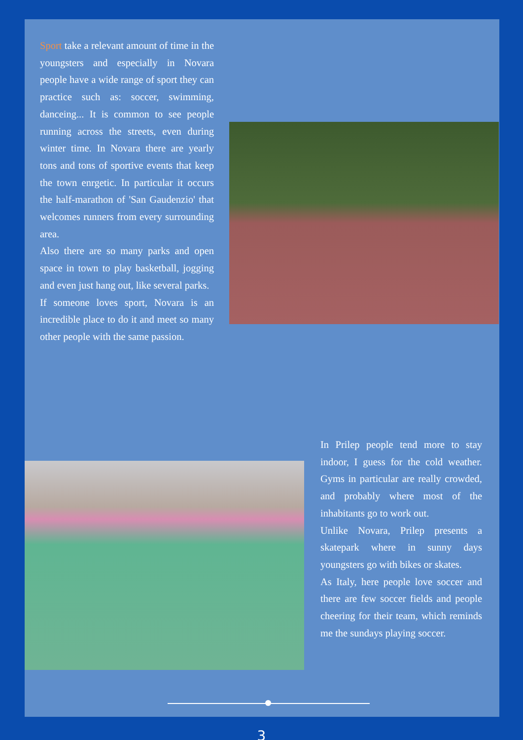Sport take a relevant amount of time in the youngsters and especially in Novara people have a wide range of sport they can practice such as: soccer, swimming, danceing... It is common to see people running across the streets, even during winter time. In Novara there are yearly tons and tons of sportive events that keep the town enrgetic. In particular it occurs the half-marathon of 'San Gaudenzio' that welcomes runners from every surrounding area.
Also there are so many parks and open space in town to play basketball, jogging and even just hang out, like several parks.
If someone loves sport, Novara is an incredible place to do it and meet so many other people with the same passion.
In Prilep people tend more to stay indoor, I guess for the cold weather. Gyms in particular are really crowded, and probably where most of the inhabitants go to work out.
Unlike Novara, Prilep presents a skatepark where in sunny days youngsters go with bikes or skates.
As Italy, here people love soccer and there are few soccer fields and people cheering for their team, which reminds me the sundays playing soccer.
3